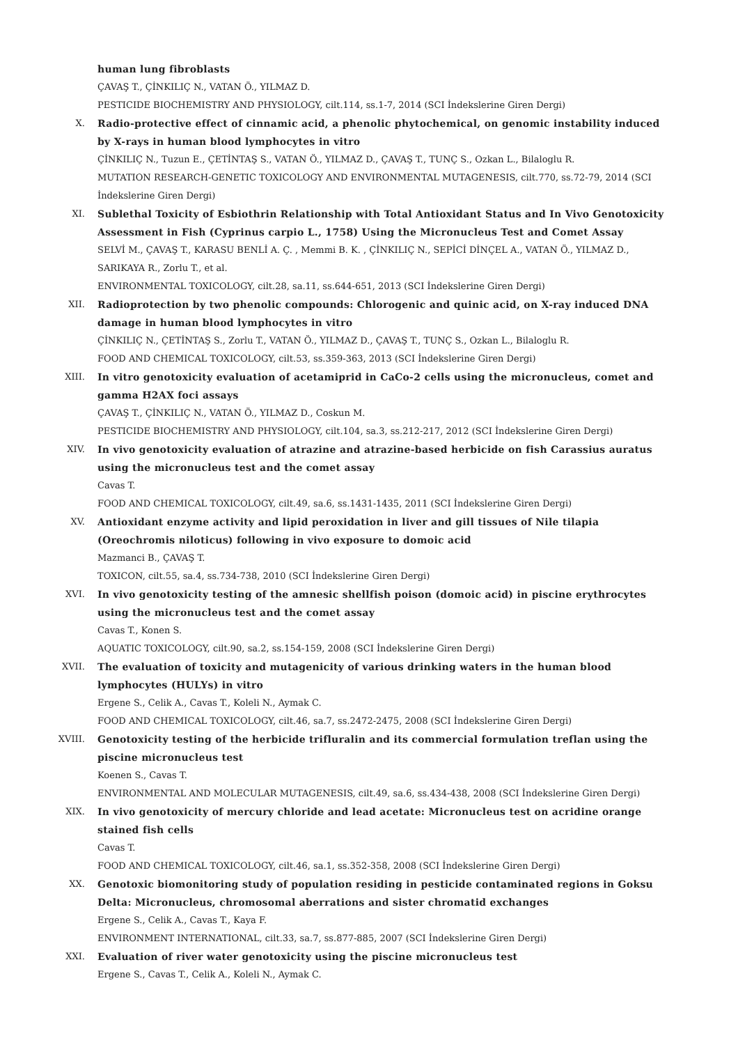human lung fibroblasts
ÇAVAŞ T., ÇİNKILIÇ N., VATAN Ö., YILMAZ D.
PESTICIDE BIOCHEMISTRY AND PHYSIOLOGY, cilt.114, ss.1-7, 2014 (SCI İndekslerine Giren Dergi)
X.
Radio-protective effect of cinnamic acid, a phenolic phytochemical, on genomic instability induced by X-rays in human blood lymphocytes in vitro
ÇİNKILIÇ N., Tuzun E., ÇETİNTAŞ S., VATAN Ö., YILMAZ D., ÇAVAŞ T., TUNÇ S., Ozkan L., Bilaloglu R.
MUTATION RESEARCH-GENETIC TOXICOLOGY AND ENVIRONMENTAL MUTAGENESIS, cilt.770, ss.72-79, 2014 (SCI İndekslerine Giren Dergi)
XI.
Sublethal Toxicity of Esbiothrin Relationship with Total Antioxidant Status and In Vivo Genotoxicity Assessment in Fish (Cyprinus carpio L., 1758) Using the Micronucleus Test and Comet Assay
SELVİ M., ÇAVAŞ T., KARASU BENLİ A. Ç. , Memmi B. K. , ÇİNKILIÇ N., SEPİCİ DİNÇEL A., VATAN Ö., YILMAZ D., SARIKAYA R., Zorlu T., et al.
ENVIRONMENTAL TOXICOLOGY, cilt.28, sa.11, ss.644-651, 2013 (SCI İndekslerine Giren Dergi)
XII.
Radioprotection by two phenolic compounds: Chlorogenic and quinic acid, on X-ray induced DNA damage in human blood lymphocytes in vitro
ÇİNKILIÇ N., ÇETİNTAŞ S., Zorlu T., VATAN Ö., YILMAZ D., ÇAVAŞ T., TUNÇ S., Ozkan L., Bilaloglu R.
FOOD AND CHEMICAL TOXICOLOGY, cilt.53, ss.359-363, 2013 (SCI İndekslerine Giren Dergi)
XIII.
In vitro genotoxicity evaluation of acetamiprid in CaCo-2 cells using the micronucleus, comet and gamma H2AX foci assays
ÇAVAŞ T., ÇİNKILIÇ N., VATAN Ö., YILMAZ D., Coskun M.
PESTICIDE BIOCHEMISTRY AND PHYSIOLOGY, cilt.104, sa.3, ss.212-217, 2012 (SCI İndekslerine Giren Dergi)
XIV.
In vivo genotoxicity evaluation of atrazine and atrazine-based herbicide on fish Carassius auratus using the micronucleus test and the comet assay
Cavas T.
FOOD AND CHEMICAL TOXICOLOGY, cilt.49, sa.6, ss.1431-1435, 2011 (SCI İndekslerine Giren Dergi)
XV.
Antioxidant enzyme activity and lipid peroxidation in liver and gill tissues of Nile tilapia (Oreochromis niloticus) following in vivo exposure to domoic acid
Mazmanci B., ÇAVAŞ T.
TOXICON, cilt.55, sa.4, ss.734-738, 2010 (SCI İndekslerine Giren Dergi)
XVI.
In vivo genotoxicity testing of the amnesic shellfish poison (domoic acid) in piscine erythrocytes using the micronucleus test and the comet assay
Cavas T., Konen S.
AQUATIC TOXICOLOGY, cilt.90, sa.2, ss.154-159, 2008 (SCI İndekslerine Giren Dergi)
XVII.
The evaluation of toxicity and mutagenicity of various drinking waters in the human blood lymphocytes (HULYs) in vitro
Ergene S., Celik A., Cavas T., Koleli N., Aymak C.
FOOD AND CHEMICAL TOXICOLOGY, cilt.46, sa.7, ss.2472-2475, 2008 (SCI İndekslerine Giren Dergi)
XVIII.
Genotoxicity testing of the herbicide trifluralin and its commercial formulation treflan using the piscine micronucleus test
Koenen S., Cavas T.
ENVIRONMENTAL AND MOLECULAR MUTAGENESIS, cilt.49, sa.6, ss.434-438, 2008 (SCI İndekslerine Giren Dergi)
XIX.
In vivo genotoxicity of mercury chloride and lead acetate: Micronucleus test on acridine orange stained fish cells
Cavas T.
FOOD AND CHEMICAL TOXICOLOGY, cilt.46, sa.1, ss.352-358, 2008 (SCI İndekslerine Giren Dergi)
XX.
Genotoxic biomonitoring study of population residing in pesticide contaminated regions in Goksu Delta: Micronucleus, chromosomal aberrations and sister chromatid exchanges
Ergene S., Celik A., Cavas T., Kaya F.
ENVIRONMENT INTERNATIONAL, cilt.33, sa.7, ss.877-885, 2007 (SCI İndekslerine Giren Dergi)
XXI.
Evaluation of river water genotoxicity using the piscine micronucleus test
Ergene S., Cavas T., Celik A., Koleli N., Aymak C.